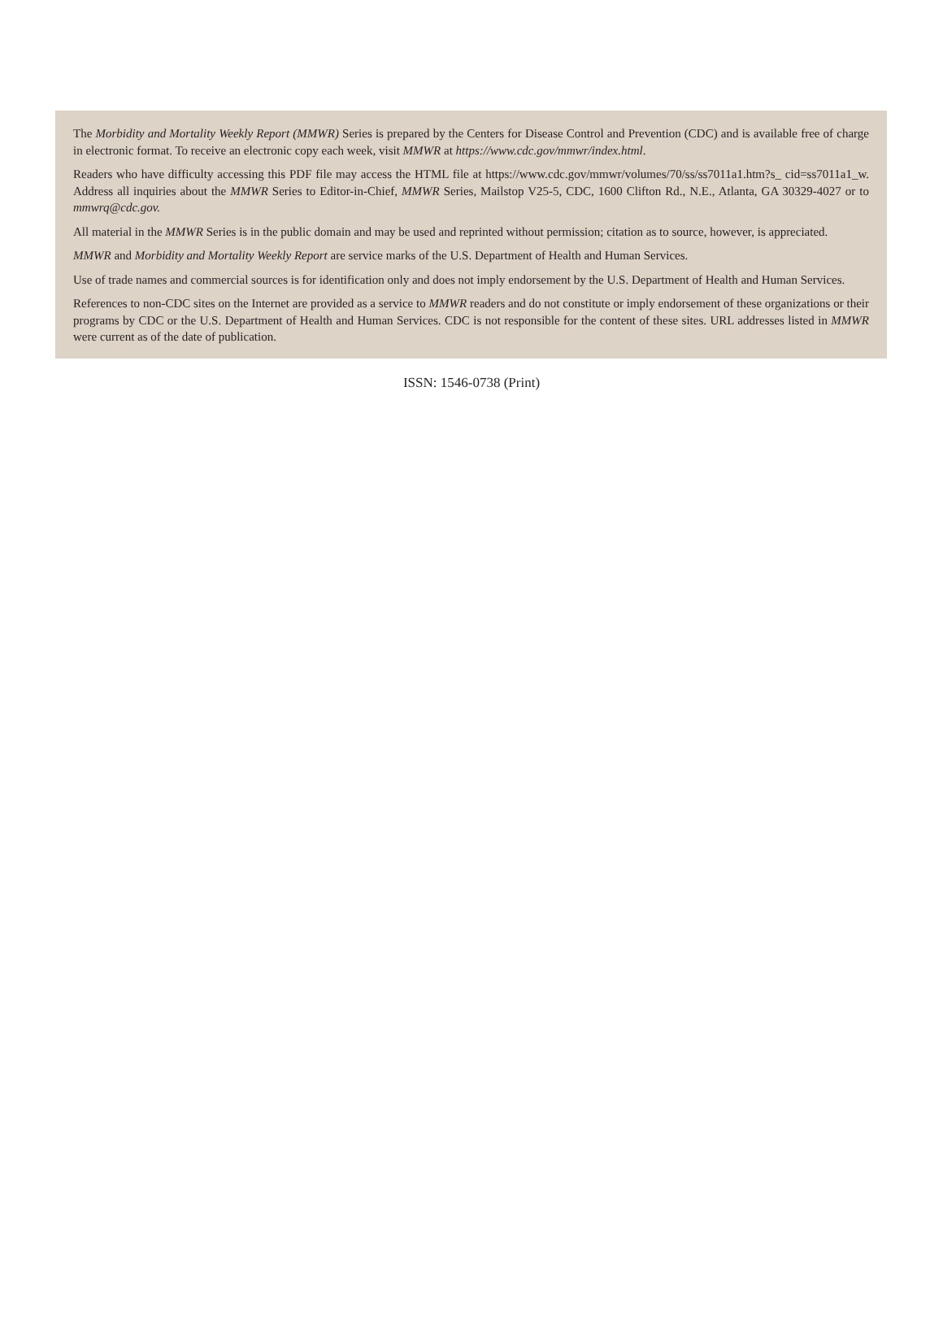The Morbidity and Mortality Weekly Report (MMWR) Series is prepared by the Centers for Disease Control and Prevention (CDC) and is available free of charge in electronic format. To receive an electronic copy each week, visit MMWR at https://www.cdc.gov/mmwr/index.html.
Readers who have difficulty accessing this PDF file may access the HTML file at https://www.cdc.gov/mmwr/volumes/70/ss/ss7011a1.htm?s_ cid=ss7011a1_w. Address all inquiries about the MMWR Series to Editor-in-Chief, MMWR Series, Mailstop V25-5, CDC, 1600 Clifton Rd., N.E., Atlanta, GA 30329-4027 or to mmwrq@cdc.gov.
All material in the MMWR Series is in the public domain and may be used and reprinted without permission; citation as to source, however, is appreciated.
MMWR and Morbidity and Mortality Weekly Report are service marks of the U.S. Department of Health and Human Services.
Use of trade names and commercial sources is for identification only and does not imply endorsement by the U.S. Department of Health and Human Services.
References to non-CDC sites on the Internet are provided as a service to MMWR readers and do not constitute or imply endorsement of these organizations or their programs by CDC or the U.S. Department of Health and Human Services. CDC is not responsible for the content of these sites. URL addresses listed in MMWR were current as of the date of publication.
ISSN: 1546-0738 (Print)